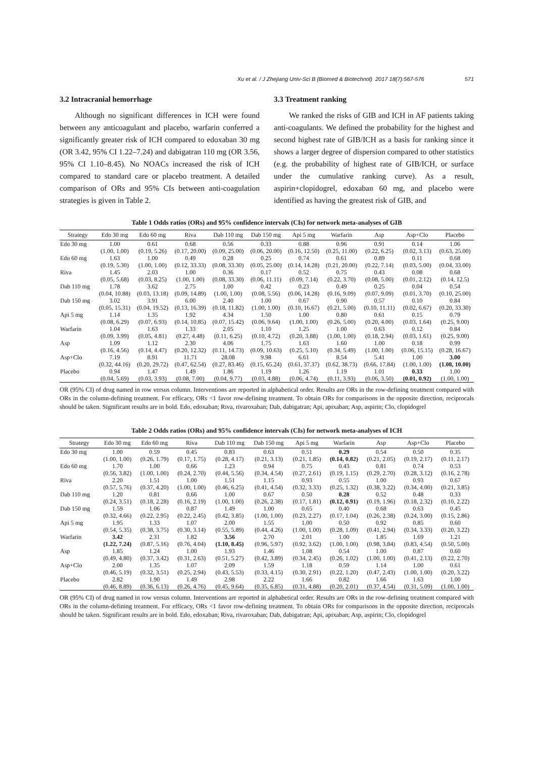Xu et al. / J Zhejiang Univ-Sci B (Biomed & Biotechnol) 2017 18(7):567-576 571
3.2 Intracranial hemorrhage
Although no significant differences in ICH were found between any anticoagulant and placebo, warfarin conferred a significantly greater risk of ICH compared to edoxaban 30 mg (OR 3.42, 95% CI 1.22–7.24) and dabigatran 110 mg (OR 3.56, 95% CI 1.10–8.45). No NOACs increased the risk of ICH compared to standard care or placebo treatment. A detailed comparison of ORs and 95% CIs between anti-coagulation strategies is given in Table 2.
3.3 Treatment ranking
We ranked the risks of GIB and ICH in AF patients taking anti-coagulants. We defined the probability for the highest and second highest rate of GIB/ICH as a basis for ranking since it shows a larger degree of dispersion compared to other statistics (e.g. the probability of highest rate of GIB/ICH, or surface under the cumulative ranking curve). As a result, aspirin+clopidogrel, edoxaban 60 mg, and placebo were identified as having the greatest risk of GIB, and
Table 1 Odds ratios (ORs) and 95% confidence intervals (CIs) for network meta-analyses of GIB
| Strategy | Edo 30 mg | Edo 60 mg | Riva | Dab 110 mg | Dab 150 mg | Api 5 mg | Warfarin | Asp | Asp+Clo | Placebo |
| --- | --- | --- | --- | --- | --- | --- | --- | --- | --- | --- |
| Edo 30 mg | 1.00 | 0.61 | 0.68 | 0.56 | 0.33 | 0.88 | 0.96 | 0.91 | 0.14 | 1.06 |
| | (1.00, 1.00) | (0.19, 5.26) | (0.17, 20.00) | (0.09, 25.00) | (0.06, 20.00) | (0.16, 12.50) | (0.25, 11.00) | (0.22, 6.25) | (0.02, 3.13) | (0.63, 25.00) |
| Edo 60 mg | 1.63 | 1.00 | 0.49 | 0.28 | 0.25 | 0.74 | 0.61 | 0.89 | 0.11 | 0.68 |
| | (0.19, 5.30) | (1.00, 1.00) | (0.12, 33.33) | (0.08, 33.30) | (0.05, 25.00) | (0.14, 14.28) | (0.21, 20.00) | (0.22, 7.14) | (0.03, 5.00) | (0.04, 33.00) |
| Riva | 1.45 | 2.03 | 1.00 | 0.36 | 0.17 | 0.52 | 0.75 | 0.43 | 0.08 | 0.68 |
| | (0.05, 5.68) | (0.03, 8.25) | (1.00, 1.00) | (0.08, 33.30) | (0.06, 11.11) | (0.09, 7.14) | (0.22, 3.70) | (0.08, 5.00) | (0.01, 2.12) | (0.14, 12.5) |
| Dab 110 mg | 1.78 | 3.62 | 2.75 | 1.00 | 0.42 | 0.23 | 0.49 | 0.25 | 0.04 | 0.54 |
| | (0.04, 10.88) | (0.03, 13.18) | (0.09, 14.89) | (1.00, 1.00) | (0.08, 5.56) | (0.06, 14.28) | (0.16, 9.09) | (0.07, 9.09) | (0.01, 3.70) | (0.10, 25.00) |
| Dab 150 mg | 3.02 | 3.91 | 6.00 | 2.40 | 1.00 | 0.67 | 0.90 | 0.57 | 0.10 | 0.84 |
| | (0.05, 15.31) | (0.04, 19.52) | (0.13, 16.39) | (0.18, 11.82) | (1.00, 1.00) | (0.10, 16.67) | (0.21, 5.00) | (0.10, 11.11) | (0.02, 6.67) | (0.20, 33.30) |
| Api 5 mg | 1.14 | 1.35 | 1.92 | 4.34 | 1.50 | 1.00 | 0.80 | 0.61 | 0.15 | 0.79 |
| | (0.08, 6.29) | (0.07, 6.93) | (0.14, 10.85) | (0.07, 15.42) | (0.06, 9.64) | (1.00, 1.00) | (0.26, 5.00) | (0.20, 4.00) | (0.03, 1.64) | (0.25, 9.00) |
| Warfarin | 1.04 | 1.63 | 1.33 | 2.05 | 1.10 | 1.25 | 1.00 | 0.63 | 0.12 | 0.84 |
| | (0.09, 3.99) | (0.05, 4.81) | (0.27, 4.48) | (0.11, 6.25) | (0.10, 4.72) | (0.20, 3.88) | (1.00, 1.00) | (0.18, 2.94) | (0.03, 1.61) | (0.25, 9.00) |
| Asp | 1.09 | 1.12 | 2.30 | 4.06 | 1.75 | 1.63 | 1.60 | 1.00 | 0.18 | 0.99 |
| | (0.16, 4.56) | (0.14, 4.47) | (0.20, 12.32) | (0.11, 14.73) | (0.09, 10.63) | (0.25, 5.10) | (0.34, 5.49) | (1.00, 1.00) | (0.06, 15.15) | (0.28, 16.67) |
| Asp+Clo | 7.19 | 8.91 | 11.71 | 28.08 | 9.98 | 6.61 | 8.54 | 5.41 | 1.00 | 3.00 |
| | (0.32, 44.16) | (0.20, 29.72) | (0.47, 62.54) | (0.27, 83.46) | (0.15, 65.24) | (0.61, 37.37) | (0.62, 38.73) | (0.66, 17.84) | (1.00, 1.00) | (1.08, 10.00) |
| Placebo | 0.94 | 1.47 | 1.49 | 1.86 | 1.19 | 1.26 | 1.19 | 1.01 | 0.33 | 1.00 |
| | (0.04, 5.69) | (0.03, 3.93) | (0.08, 7.00) | (0.04, 9.77) | (0.03, 4.88) | (0.06, 4.74) | (0.11, 3.93) | (0.06, 3.50) | (0.01, 0.92) | (1.00, 1.00) |
OR (95% CI) of drug named in row versus column. Interventions are reported in alphabetical order. Results are ORs in the row-defining treatment compared with ORs in the column-defining treatment. For efficacy, ORs <1 favor row-defining treatment. To obtain ORs for comparisons in the opposite direction, reciprocals should be taken. Significant results are in bold. Edo, edoxaban; Riva, rivaroxaban; Dab, dabigatran; Api, apixaban; Asp, aspirin; Clo, clopidogrel
Table 2 Odds ratios (ORs) and 95% confidence intervals (CIs) for network meta-analyses of ICH
| Strategy | Edo 30 mg | Edo 60 mg | Riva | Dab 110 mg | Dab 150 mg | Api 5 mg | Warfarin | Asp | Asp+Clo | Placebo |
| --- | --- | --- | --- | --- | --- | --- | --- | --- | --- | --- |
| Edo 30 mg | 1.00 | 0.59 | 0.45 | 0.83 | 0.63 | 0.51 | 0.29 | 0.54 | 0.50 | 0.35 |
| | (1.00, 1.00) | (0.26, 1.79) | (0.17, 1.75) | (0.28, 4.17) | (0.21, 3.13) | (0.21, 1.85) | (0.14, 0.82) | (0.21, 2.05) | (0.19, 2.17) | (0.11, 2.17) |
| Edo 60 mg | 1.70 | 1.00 | 0.66 | 1.23 | 0.94 | 0.75 | 0.43 | 0.81 | 0.74 | 0.53 |
| | (0.56, 3.82) | (1.00, 1.00) | (0.24, 2.70) | (0.44, 5.56) | (0.34, 4.54) | (0.27, 2.61) | (0.19, 1.15) | (0.29, 2.70) | (0.28, 3.12) | (0.16, 2.78) |
| Riva | 2.20 | 1.51 | 1.00 | 1.51 | 1.15 | 0.93 | 0.55 | 1.00 | 0.93 | 0.67 |
| | (0.57, 5.76) | (0.37, 4.20) | (1.00, 1.00) | (0.46, 6.25) | (0.41, 4.54) | (0.32, 3.33) | (0.25, 1.32) | (0.38, 3.22) | (0.34, 4.00) | (0.21, 3.85) |
| Dab 110 mg | 1.20 | 0.81 | 0.66 | 1.00 | 0.67 | 0.50 | 0.28 | 0.52 | 0.48 | 0.33 |
| | (0.24, 3.51) | (0.18, 2.28) | (0.16, 2.19) | (1.00, 1.00) | (0.26, 2.38) | (0.17, 1.81) | (0.12, 0.91) | (0.19, 1.96) | (0.18, 2.32) | (0.10, 2.22) |
| Dab 150 mg | 1.59 | 1.06 | 0.87 | 1.49 | 1.00 | 0.65 | 0.40 | 0.68 | 0.63 | 0.45 |
| | (0.32, 4.66) | (0.22, 2.95) | (0.22, 2.45) | (0.42, 3.85) | (1.00, 1.00) | (0.23, 2.27) | (0.17, 1.04) | (0.26, 2.38) | (0.24, 3.00) | (0.15, 2.86) |
| Api 5 mg | 1.95 | 1.33 | 1.07 | 2.00 | 1.55 | 1.00 | 0.50 | 0.92 | 0.85 | 0.60 |
| | (0.54, 5.35) | (0.38, 3.75) | (0.30, 3.14) | (0.55, 5.89) | (0.44, 4.26) | (1.00, 1.00) | (0.28, 1.09) | (0.41, 2.94) | (0.34, 3.33) | (0.20, 3.22) |
| Warfarin | 3.42 | 2.31 | 1.82 | 3.56 | 2.70 | 2.01 | 1.00 | 1.85 | 1.69 | 1.21 |
| | (1.22, 7.24) | (0.87, 5.16) | (0.76, 4.04) | (1.10, 8.45) | (0.96, 5.97) | (0.92, 3.62) | (1.00, 1.00) | (0.98, 3.84) | (0.83, 4.54) | (0.50, 5.00) |
| Asp | 1.85 | 1.24 | 1.00 | 1.93 | 1.46 | 1.08 | 0.54 | 1.00 | 0.87 | 0.60 |
| | (0.49, 4.80) | (0.37, 3.42) | (0.31, 2.63) | (0.51, 5.27) | (0.42, 3.89) | (0.34, 2.45) | (0.26, 1.02) | (1.00, 1.00) | (0.41, 2.13) | (0.22, 2.70) |
| Asp+Clo | 2.00 | 1.35 | 1.07 | 2.09 | 1.59 | 1.18 | 0.59 | 1.14 | 1.00 | 0.61 |
| | (0.46, 5.19) | (0.32, 3.51) | (0.25, 2.94) | (0.43, 5.53) | (0.33, 4.15) | (0.30, 2.91) | (0.22, 1.20) | (0.47, 2.43) | (1.00, 1.00) | (0.20, 3.22) |
| Placebo | 2.82 | 1.90 | 1.49 | 2.98 | 2.22 | 1.66 | 0.82 | 1.66 | 1.63 | 1.00 |
| | (0.46, 8.89) | (0.36, 6.13) | (0.26, 4.76) | (0.45, 9.64) | (0.35, 6.85) | (0.31, 4.88) | (0.20, 2.01) | (0.37, 4.54) | (0.31, 5.09) | (1.00, 1.00) |
OR (95% CI) of drug named in row versus column. Interventions are reported in alphabetical order. Results are ORs in the row-defining treatment compared with ORs in the column-defining treatment. For efficacy, ORs <1 favor row-defining treatment. To obtain ORs for comparisons in the opposite direction, reciprocals should be taken. Significant results are in bold. Edo, edoxaban; Riva, rivaroxaban; Dab, dabigatran; Api, apixaban; Asp, aspirin; Clo, clopidogrel